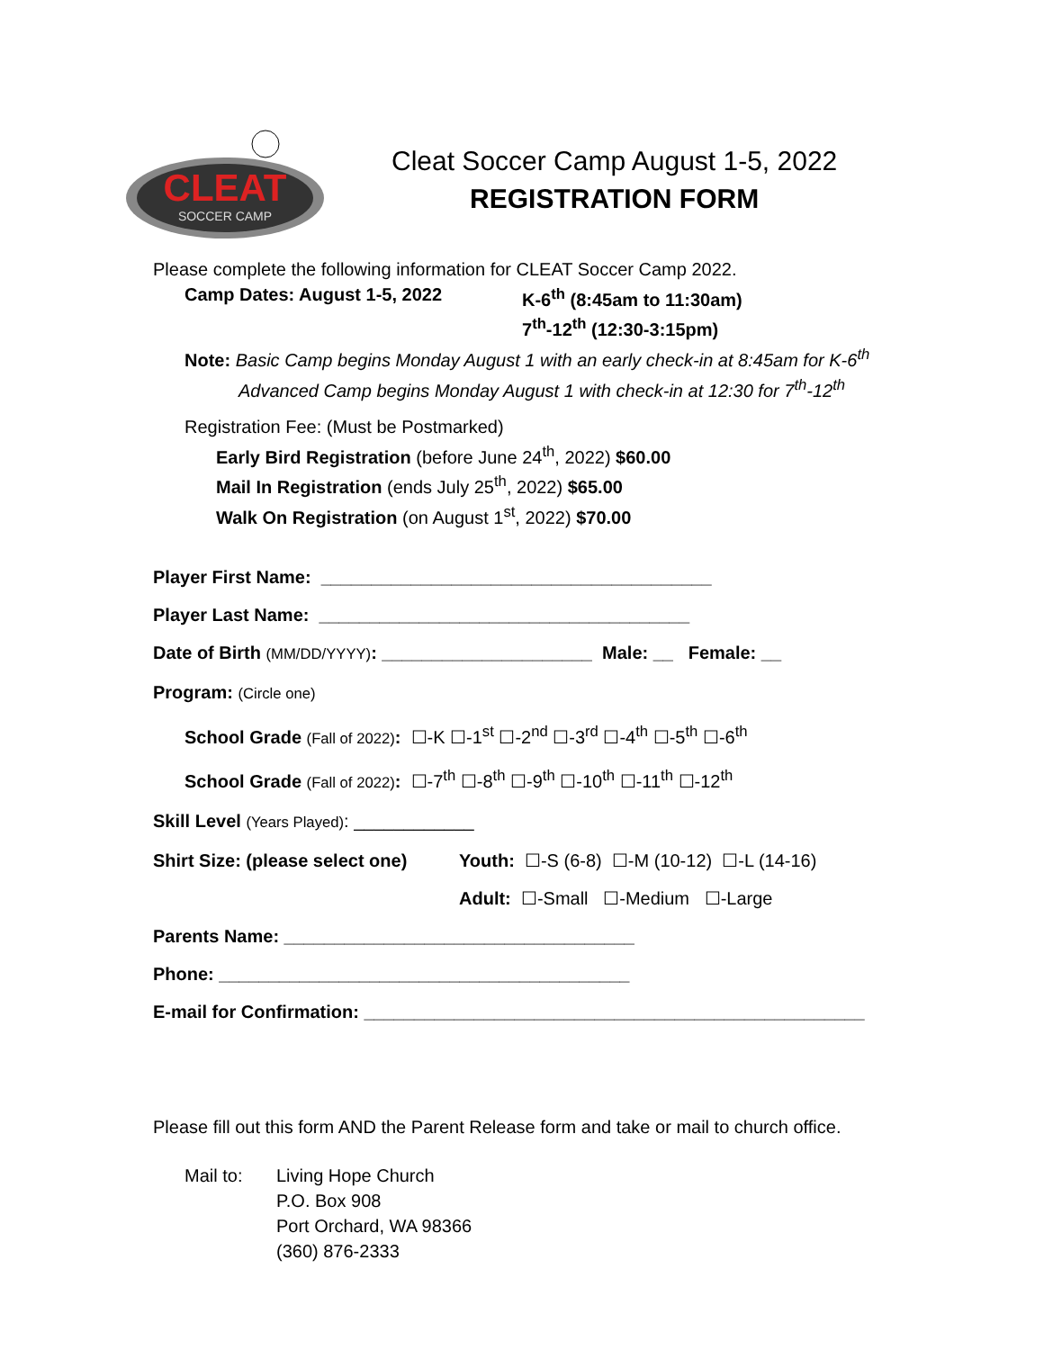CLEAT
SOCCER CAMP
Cleat Soccer Camp August 1-5, 2022
REGISTRATION FORM
Please complete the following information for CLEAT Soccer Camp 2022.
Camp Dates: August 1-5, 2022 K-6<sup>th</sup> (8:45am to 11:30am)
7<sup>th</sup>-12<sup>th</sup> (12:30-3:15pm)
Note: Basic Camp begins Monday August 1 with an early check-in at 8:45am for K-6<sup>th</sup>
Advanced Camp begins Monday August 1 with check-in at 12:30 for 7<sup>th</sup>-12<sup>th</sup>
Registration Fee: (Must be Postmarked)
Early Bird Registration (before June 24<sup>th</sup>, 2022) $60.00
Mail In Registration (ends July 25<sup>th</sup>, 2022) $65.00
Walk On Registration (on August 1<sup>st</sup>, 2022) $70.00
Player First Name: _______________________________________
Player Last Name: _____________________________________
Date of Birth (MM/DD/YYYY): _____________________ Male: __ Female: __
Program: (Circle one)
School Grade (Fall of 2022): ☐-K ☐-1<sup>st</sup> ☐-2<sup>nd</sup> ☐-3<sup>rd</sup> ☐-4<sup>th</sup> ☐-5<sup>th</sup> ☐-6<sup>th</sup>
School Grade (Fall of 2022): ☐-7<sup>th</sup> ☐-8<sup>th</sup> ☐-9<sup>th</sup> ☐-10<sup>th</sup> ☐-11<sup>th</sup> ☐-12<sup>th</sup>
Skill Level (Years Played): ____________
Shirt Size: (please select one)
Youth: ☐-S (6-8) ☐-M (10-12) ☐-L (14-16)
Adult: ☐-Small ☐-Medium ☐-Large
Parents Name: ___________________________________
Phone: _________________________________________
E-mail for Confirmation: __________________________________________________
Please fill out this form AND the Parent Release form and take or mail to church office.
Mail to: Living Hope Church
P.O. Box 908
Port Orchard, WA 98366
(360) 876-2333